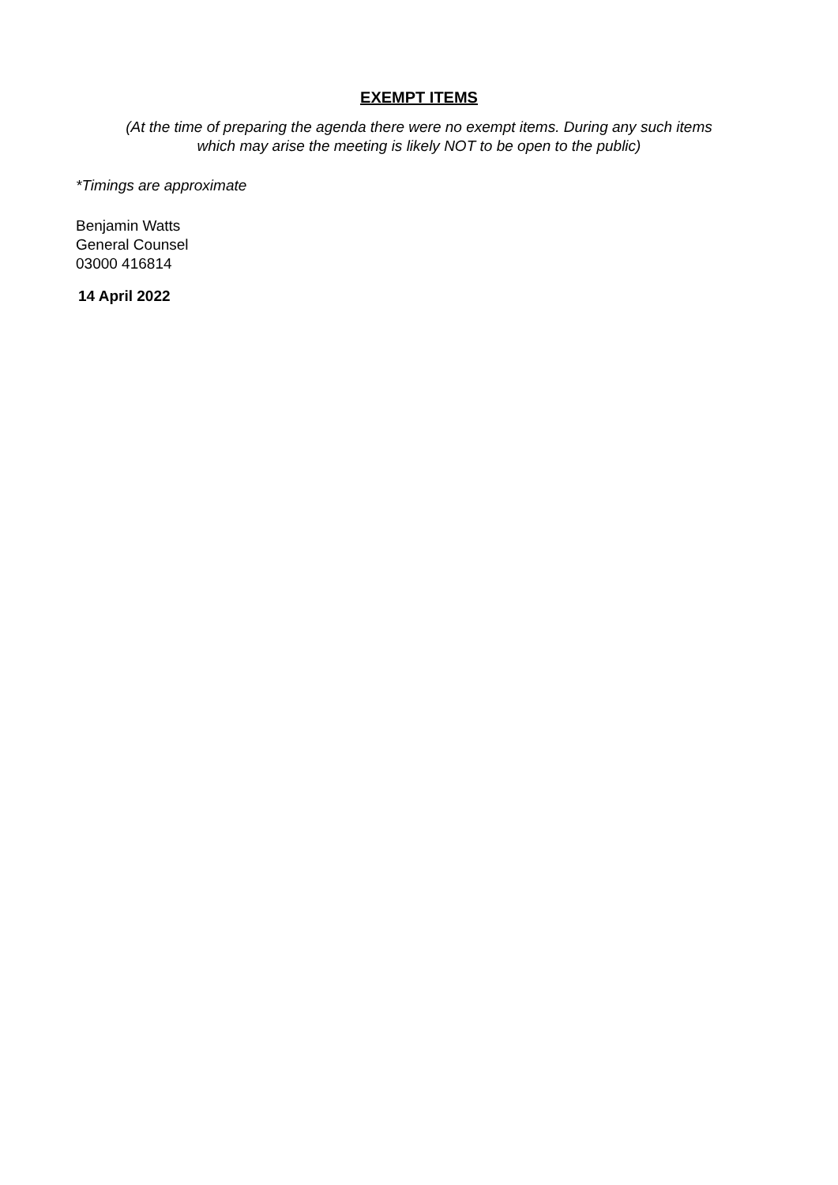EXEMPT ITEMS
(At the time of preparing the agenda there were no exempt items. During any such items
which may arise the meeting is likely NOT to be open to the public)
*Timings are approximate
Benjamin Watts
General Counsel
03000 416814
14 April 2022